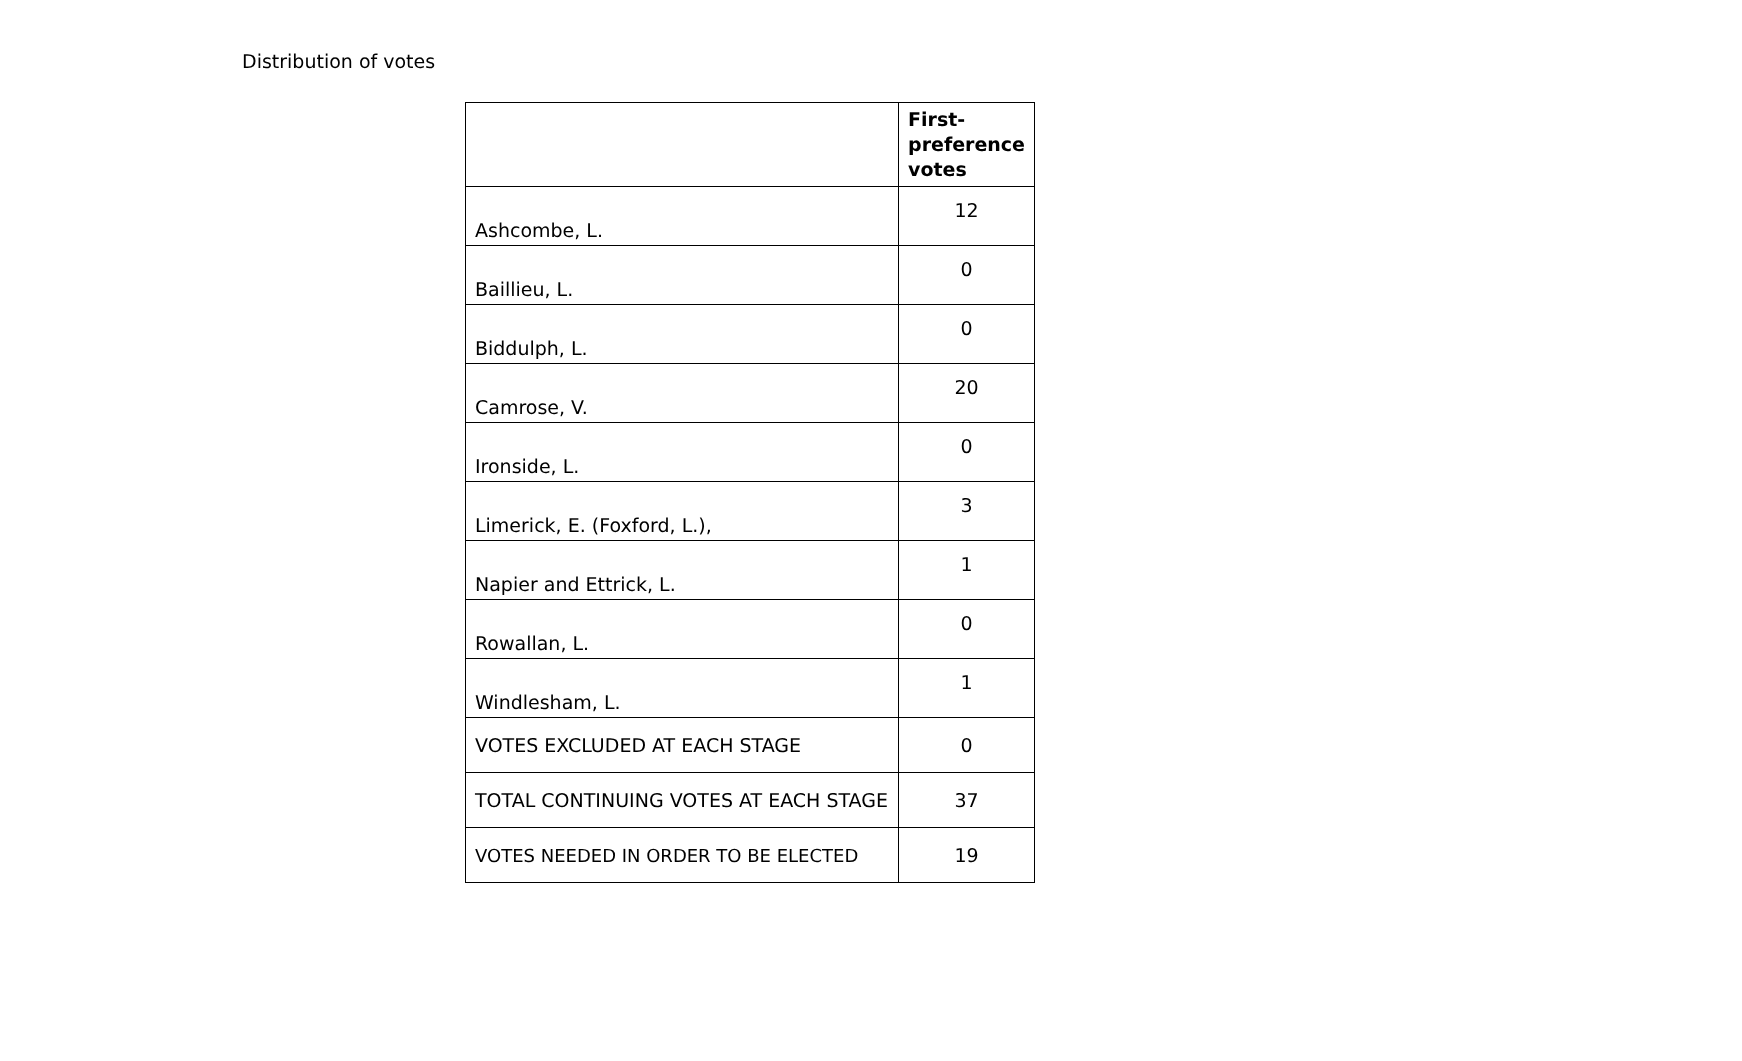Distribution of votes
| | First- preference votes |
| --- | --- |
| Ashcombe, L. | 12 |
| Baillieu, L. | 0 |
| Biddulph, L. | 0 |
| Camrose, V. | 20 |
| Ironside, L. | 0 |
| Limerick, E. (Foxford, L.), | 3 |
| Napier and Ettrick, L. | 1 |
| Rowallan, L. | 0 |
| Windlesham, L. | 1 |
| VOTES EXCLUDED AT EACH STAGE | 0 |
| TOTAL CONTINUING VOTES AT EACH STAGE | 37 |
| VOTES NEEDED IN ORDER TO BE ELECTED | 19 |